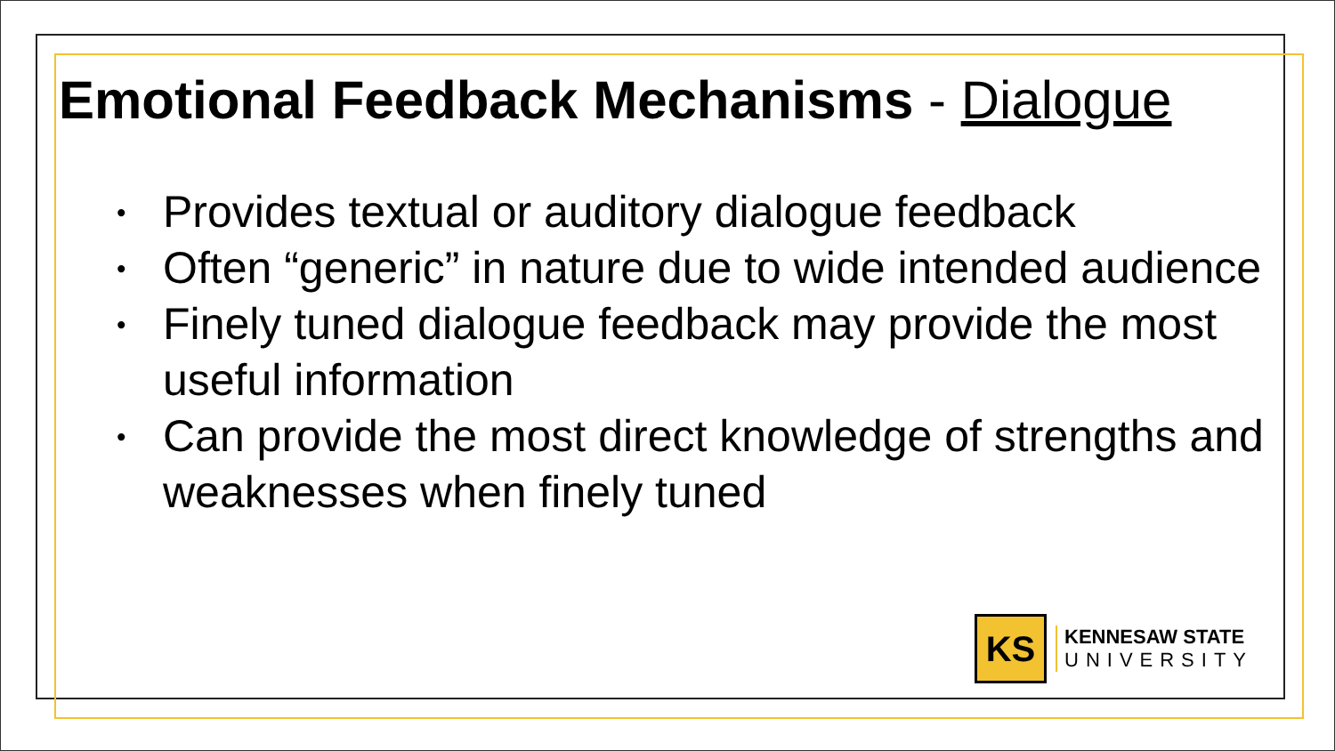Emotional Feedback Mechanisms - Dialogue
• Provides textual or auditory dialogue feedback
• Often “generic” in nature due to wide intended audience
• Finely tuned dialogue feedback may provide the most useful information
• Can provide the most direct knowledge of strengths and weaknesses when finely tuned
KS
KENNESAW STATE
UNIVERSITY